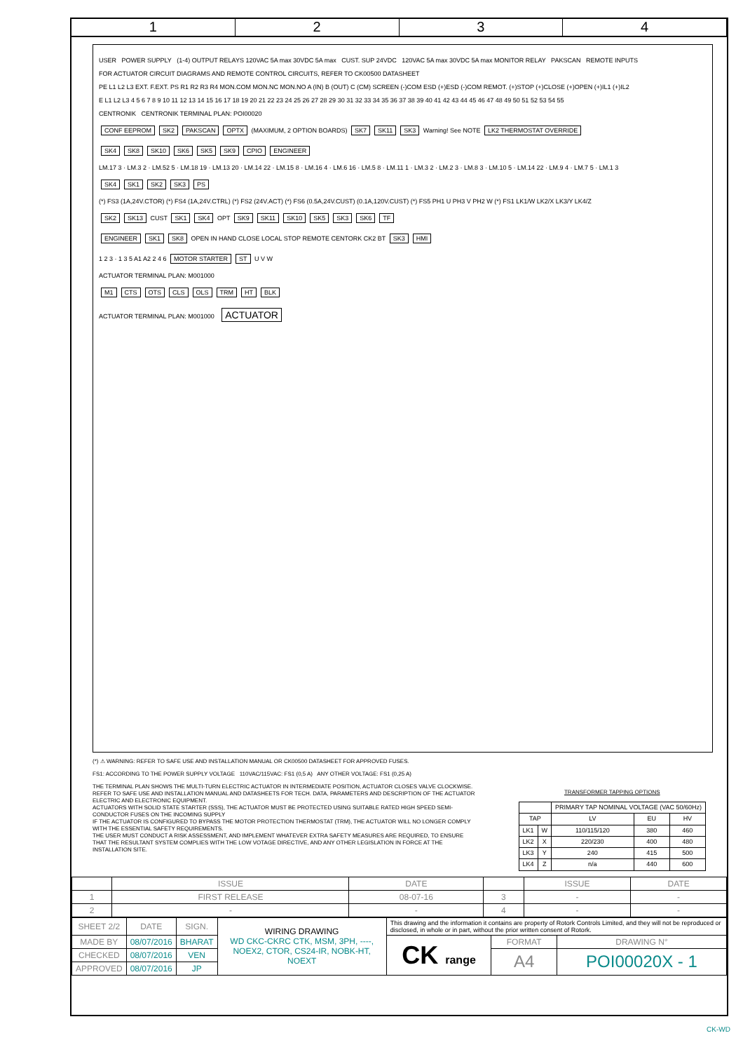1 2 3 4
USER POWER SUPPLY (1-4) OUTPUT RELAYS 120VAC 5A max 30VDC 5A max CUST. SUP 24VDC 120VAC 5A max 30VDC 5A max MONITOR RELAY PAKSCAN REMOTE INPUTS
FOR ACTUATOR CIRCUIT DIAGRAMS AND REMOTE CONTROL CIRCUITS, REFER TO CK00500 DATASHEET
PE L1 L2 L3 EXT. F.EXT. PS R1 R2 R3 R4 MON.COM MON.NC MON.NO A (IN) B (OUT) C (CM) SCREEN (-)COM ESD (+)ESD (-)COM REMOT. (+)STOP (+)CLOSE (+)OPEN (+)IL1 (+)IL2
E L1 L2 L3 4 5 6 7 8 9 10 11 12 13 14 15 16 17 18 19 20 21 22 23 24 25 26 27 28 29 30 31 32 33 34 35 36 37 38 39 40 41 42 43 44 45 46 47 48 49 50 51 52 53 54 55
CENTRONIK CENTRONIK TERMINAL PLAN: POI00020
CONF EEPROM SK2 PAKSCAN OPTX (MAXIMUM, 2 OPTION BOARDS) SK7 SK11 SK3 Warning! See NOTE LK2 THERMOSTAT OVERRIDE
SK4 SK8 SK10 SK6 SK5 SK9 CPIO ENGINEER
LM.17 3 · LM.3 2 · LM.52 5 · LM.18 19 · LM.13 20 · LM.14 22 · LM.15 8 · LM.16 4 · LM.6 16 · LM.5 8 · LM.11 1 · LM.3 2 · LM.2 3 · LM.8 3 · LM.10 5 · LM.14 22 · LM.9 4 · LM.7 5 · LM.1 3
SK4 SK1 SK2 SK3 PS
(*) FS3 (1A,24V.CTOR) (*) FS4 (1A,24V.CTRL) (*) FS2 (24V.ACT) (*) FS6 (0.5A,24V.CUST) (0.1A,120V.CUST) (*) FS5 PH1 U PH3 V PH2 W (*) FS1 LK1/W LK2/X LK3/Y LK4/Z
SK2 SK13 CUST SK1 SK4 OPT SK9 SK11 SK10 SK5 SK3 SK6 TF
ENGINEER SK1 SK8 OPEN IN HAND CLOSE LOCAL STOP REMOTE CENTORK CK2 BT SK3 HMI
1 2 3 · 1 3 5 A1 A2 2 4 6 MOTOR STARTER ST U V W
ACTUATOR TERMINAL PLAN: M001000
M1 CTS OTS CLS OLS TRM HT BLK
ACTUATOR TERMINAL PLAN: M001000 ACTUATOR
(*) ⚠ WARNING: REFER TO SAFE USE AND INSTALLATION MANUAL OR CK00500 DATASHEET FOR APPROVED FUSES.
FS1: ACCORDING TO THE POWER SUPPLY VOLTAGE 110VAC/115VAC: FS1 (0,5 A) ANY OTHER VOLTAGE: FS1 (0,25 A)
THE TERMINAL PLAN SHOWS THE MULTI-TURN ELECTRIC ACTUATOR IN INTERMEDIATE POSITION, ACTUATOR CLOSES VALVE CLOCKWISE.
REFER TO SAFE USE AND INSTALLATION MANUAL AND DATASHEETS FOR TECH. DATA, PARAMETERS AND DESCRIPTION OF THE ACTUATOR ELECTRIC AND ELECTRONIC EQUIPMENT.
ACTUATORS WITH SOLID STATE STARTER (SSS), THE ACTUATOR MUST BE PROTECTED USING SUITABLE RATED HIGH SPEED SEMI-CONDUCTOR FUSES ON THE INCOMING SUPPLY
IF THE ACTUATOR IS CONFIGURED TO BYPASS THE MOTOR PROTECTION THERMOSTAT (TRM), THE ACTUATOR WILL NO LONGER COMPLY WITH THE ESSENTIAL SAFETY REQUIREMENTS.
THE USER MUST CONDUCT A RISK ASSESSMENT, AND IMPLEMENT WHATEVER EXTRA SAFETY MEASURES ARE REQUIRED, TO ENSURE THAT THE RESULTANT SYSTEM COMPLIES WITH THE LOW VOTAGE DIRECTIVE, AND ANY OTHER LEGISLATION IN FORCE AT THE INSTALLATION SITE.
TRANSFORMER TAPPING OPTIONS
| | | PRIMARY TAP NOMINAL VOLTAGE (VAC 50/60Hz) | | |
| --- | --- | --- | --- | --- |
| TAP | | LV | EU | HV |
| LK1 | W | 110/115/120 | 380 | 460 |
| LK2 | X | 220/230 | 400 | 480 |
| LK3 | Y | 240 | 415 | 500 |
| LK4 | Z | n/a | 440 | 600 |
| | ISSUE | DATE | | ISSUE | DATE |
| 1 | FIRST RELEASE | 08-07-16 | 3 | - | - |
| 2 | - | - | 4 | - | - |
| SHEET 2/2 | DATE | SIGN. | WIRING DRAWING WD CKC-CKRC CTK, MSM, 3PH, ----, NOEX2, CTOR, CS24-IR, NOBK-HT, NOEXT | This drawing and the information it contains are property of Rotork Controls Limited, and they will not be reproduced or disclosed, in whole or in part, without the prior written consent of Rotork. | | |
| MADE BY | 08/07/2016 | BHARAT | | CK range | FORMAT | DRAWING N° |
| CHECKED | 08/07/2016 | VEN | | | A4 | POI00020X - 1 |
| APPROVED | 08/07/2016 | JP | | | | |
CK-WD